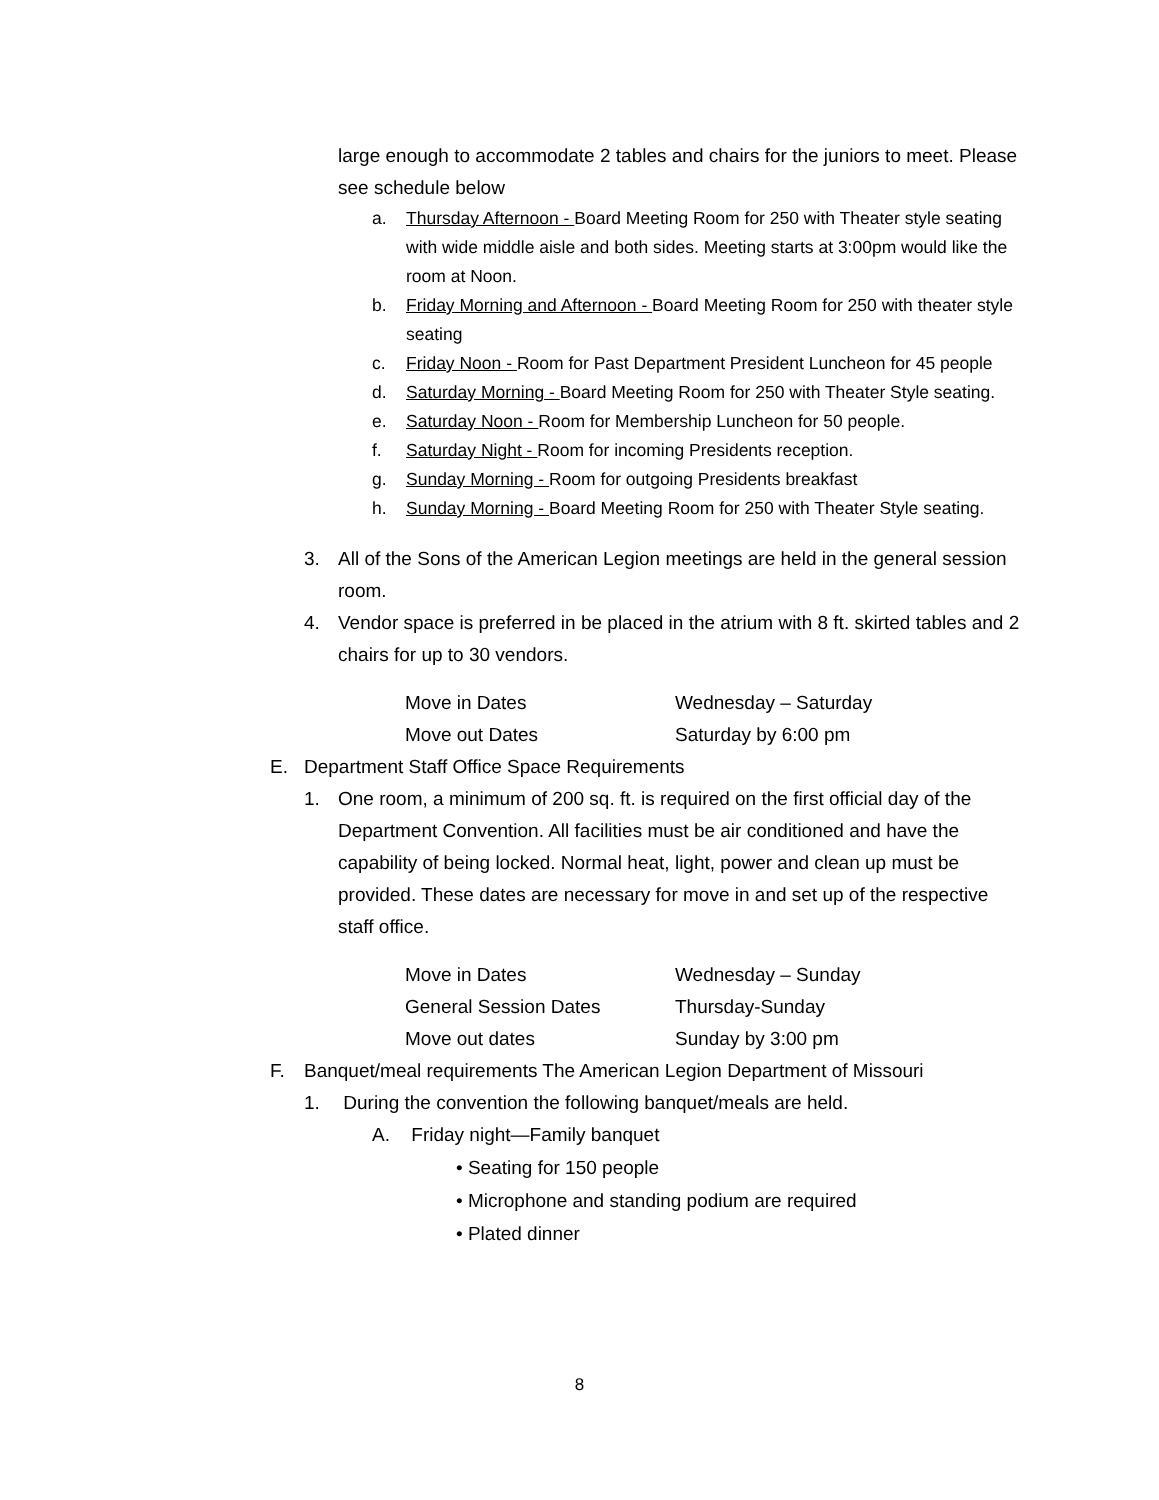large enough to accommodate 2 tables and chairs for the juniors to meet. Please see schedule below
a. Thursday Afternoon - Board Meeting Room for 250 with Theater style seating with wide middle aisle and both sides. Meeting starts at 3:00pm would like the room at Noon.
b. Friday Morning and Afternoon - Board Meeting Room for 250 with theater style seating
c. Friday Noon - Room for Past Department President Luncheon for 45 people
d. Saturday Morning - Board Meeting Room for 250 with Theater Style seating.
e. Saturday Noon - Room for Membership Luncheon for 50 people.
f. Saturday Night - Room for incoming Presidents reception.
g. Sunday Morning - Room for outgoing Presidents breakfast
h. Sunday Morning - Board Meeting Room for 250 with Theater Style seating.
3. All of the Sons of the American Legion meetings are held in the general session room.
4. Vendor space is preferred in be placed in the atrium with 8 ft. skirted tables and 2 chairs for up to 30 vendors.
Move in Dates Wednesday – Saturday
Move out Dates Saturday by 6:00 pm
E. Department Staff Office Space Requirements
1. One room, a minimum of 200 sq. ft. is required on the first official day of the Department Convention. All facilities must be air conditioned and have the capability of being locked. Normal heat, light, power and clean up must be provided. These dates are necessary for move in and set up of the respective staff office.
Move in Dates Wednesday – Sunday
General Session Dates Thursday-Sunday
Move out dates Sunday by 3:00 pm
F. Banquet/meal requirements The American Legion Department of Missouri
1. During the convention the following banquet/meals are held.
A. Friday night—Family banquet
• Seating for 150 people
• Microphone and standing podium are required
• Plated dinner
8